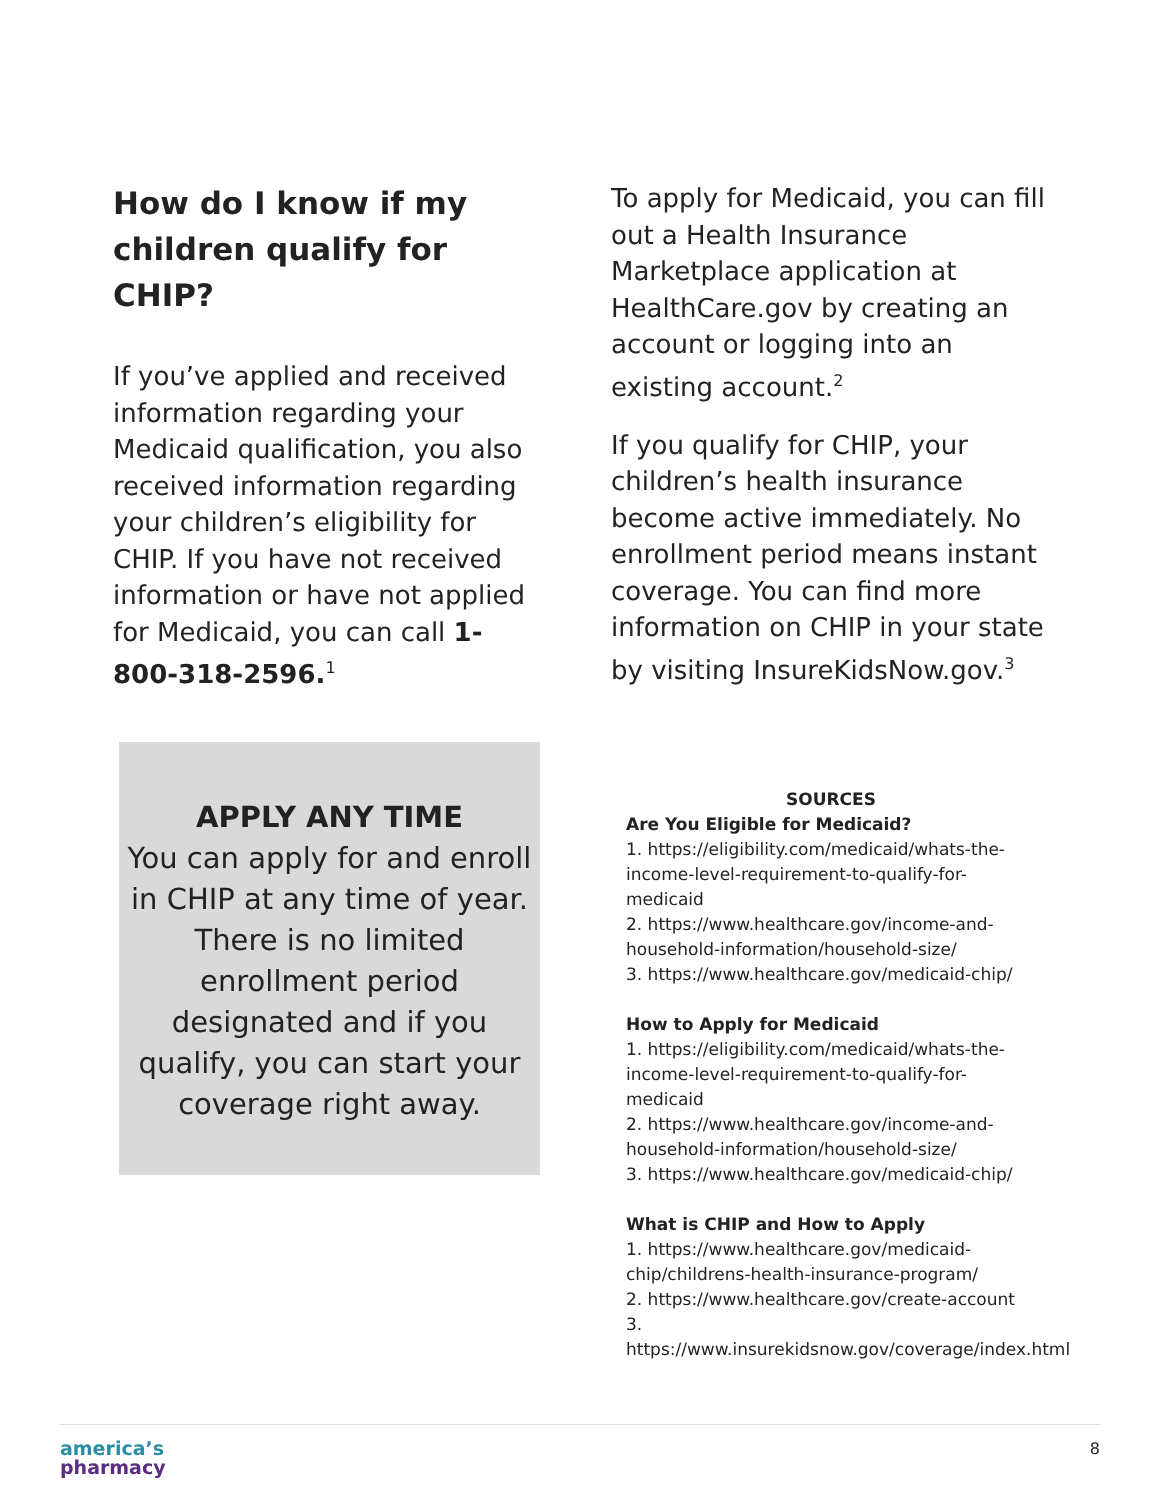How do I know if my children qualify for CHIP?
If you’ve applied and received information regarding your Medicaid qualification, you also received information regarding your children’s eligibility for CHIP. If you have not received information or have not applied for Medicaid, you can call 1-800-318-2596.<sup>1</sup>
To apply for Medicaid, you can fill out a Health Insurance Marketplace application at HealthCare.gov by creating an account or logging into an existing account.<sup>2</sup>
If you qualify for CHIP, your children’s health insurance become active immediately. No enrollment period means instant coverage. You can find more information on CHIP in your state by visiting InsureKidsNow.gov.<sup>3</sup>
APPLY ANY TIME
You can apply for and enroll in CHIP at any time of year. There is no limited enrollment period designated and if you qualify, you can start your coverage right away.
SOURCES
Are You Eligible for Medicaid?
1. https://eligibility.com/medicaid/whats-the-income-level-requirement-to-qualify-for-medicaid
2. https://www.healthcare.gov/income-and-household-information/household-size/
3. https://www.healthcare.gov/medicaid-chip/
How to Apply for Medicaid
1. https://eligibility.com/medicaid/whats-the-income-level-requirement-to-qualify-for-medicaid
2. https://www.healthcare.gov/income-and-household-information/household-size/
3. https://www.healthcare.gov/medicaid-chip/
What is CHIP and How to Apply
1. https://www.healthcare.gov/medicaid-chip/childrens-health-insurance-program/
2. https://www.healthcare.gov/create-account
3.
https://www.insurekidsnow.gov/coverage/index.html
america’s
pharmacy
8